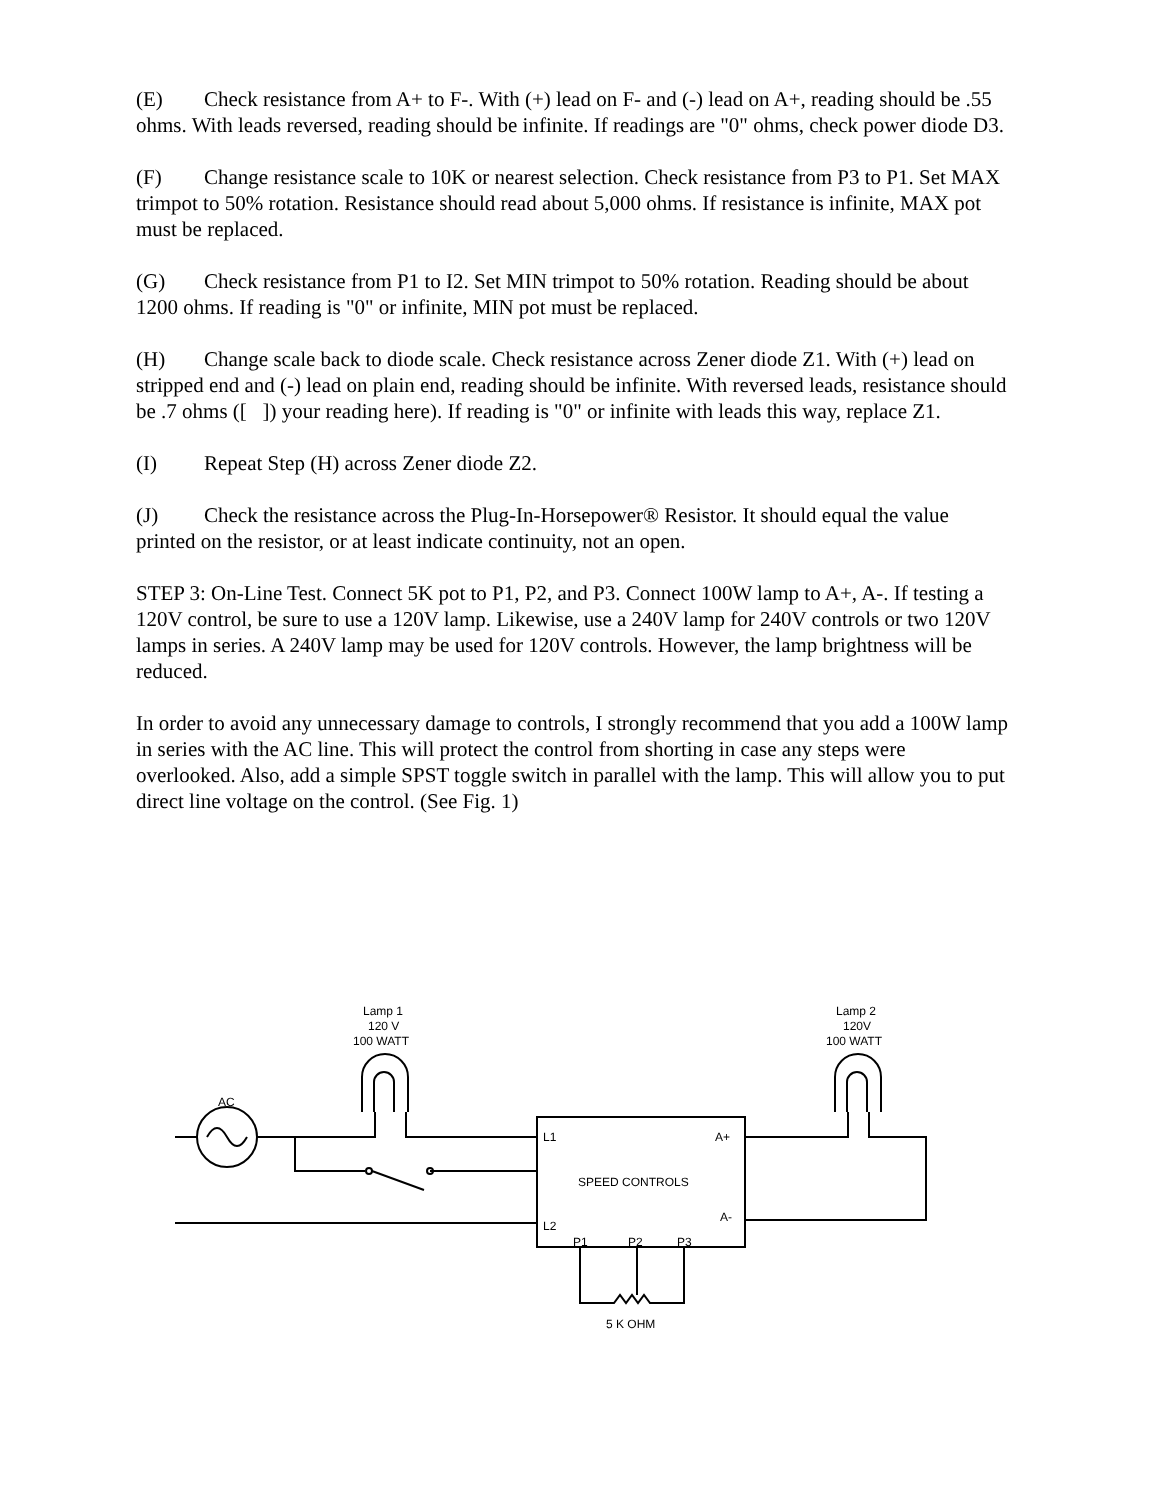(E) Check resistance from A+ to F-. With (+) lead on F- and (-) lead on A+, reading should be .55 ohms. With leads reversed, reading should be infinite. If readings are "0" ohms, check power diode D3.
(F) Change resistance scale to 10K or nearest selection. Check resistance from P3 to P1. Set MAX trimpot to 50% rotation. Resistance should read about 5,000 ohms. If resistance is infinite, MAX pot must be replaced.
(G) Check resistance from P1 to I2. Set MIN trimpot to 50% rotation. Reading should be about 1200 ohms. If reading is "0" or infinite, MIN pot must be replaced.
(H) Change scale back to diode scale. Check resistance across Zener diode Z1. With (+) lead on stripped end and (-) lead on plain end, reading should be infinite. With reversed leads, resistance should be .7 ohms ([ ]) your reading here). If reading is "0" or infinite with leads this way, replace Z1.
(I) Repeat Step (H) across Zener diode Z2.
(J) Check the resistance across the Plug-In-Horsepower® Resistor. It should equal the value printed on the resistor, or at least indicate continuity, not an open.
STEP 3: On-Line Test. Connect 5K pot to P1, P2, and P3. Connect 100W lamp to A+, A-. If testing a 120V control, be sure to use a 120V lamp. Likewise, use a 240V lamp for 240V controls or two 120V lamps in series. A 240V lamp may be used for 120V controls. However, the lamp brightness will be reduced.
In order to avoid any unnecessary damage to controls, I strongly recommend that you add a 100W lamp in series with the AC line. This will protect the control from shorting in case any steps were overlooked. Also, add a simple SPST toggle switch in parallel with the lamp. This will allow you to put direct line voltage on the control. (See Fig. 1)
Lamp 1
120 V
100 WATT
Lamp 2
120V
100 WATT
AC
L1
A+
SPEED CONTROLS
A-
L2
P1
P2
P3
5 K OHM